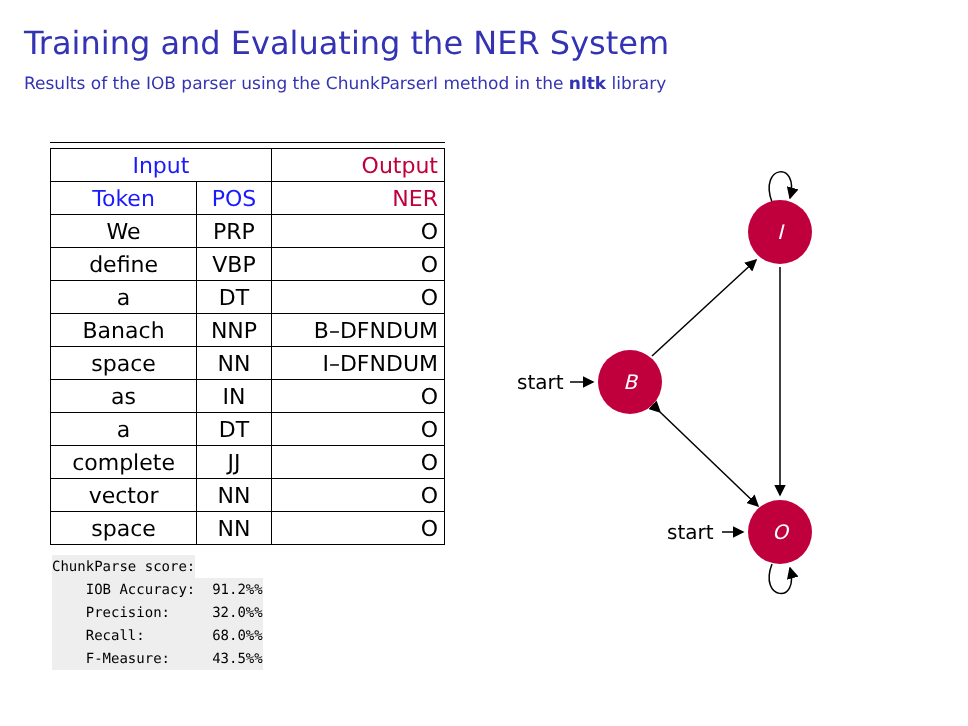Training and Evaluating the NER System
Results of the IOB parser using the ChunkParserI method in the nltk library
| Input | | Output |
| --- | --- | --- |
| Token | POS | NER |
| We | PRP | O |
| define | VBP | O |
| a | DT | O |
| Banach | NNP | B–DFNDUM |
| space | NN | I–DFNDUM |
| as | IN | O |
| a | DT | O |
| complete | JJ | O |
| vector | NN | O |
| space | NN | O |
ChunkParse score:
    IOB Accuracy:  91.2%%
    Precision:     32.0%%
    Recall:        68.0%%
    F-Measure:     43.5%%
B
I
O
start
start